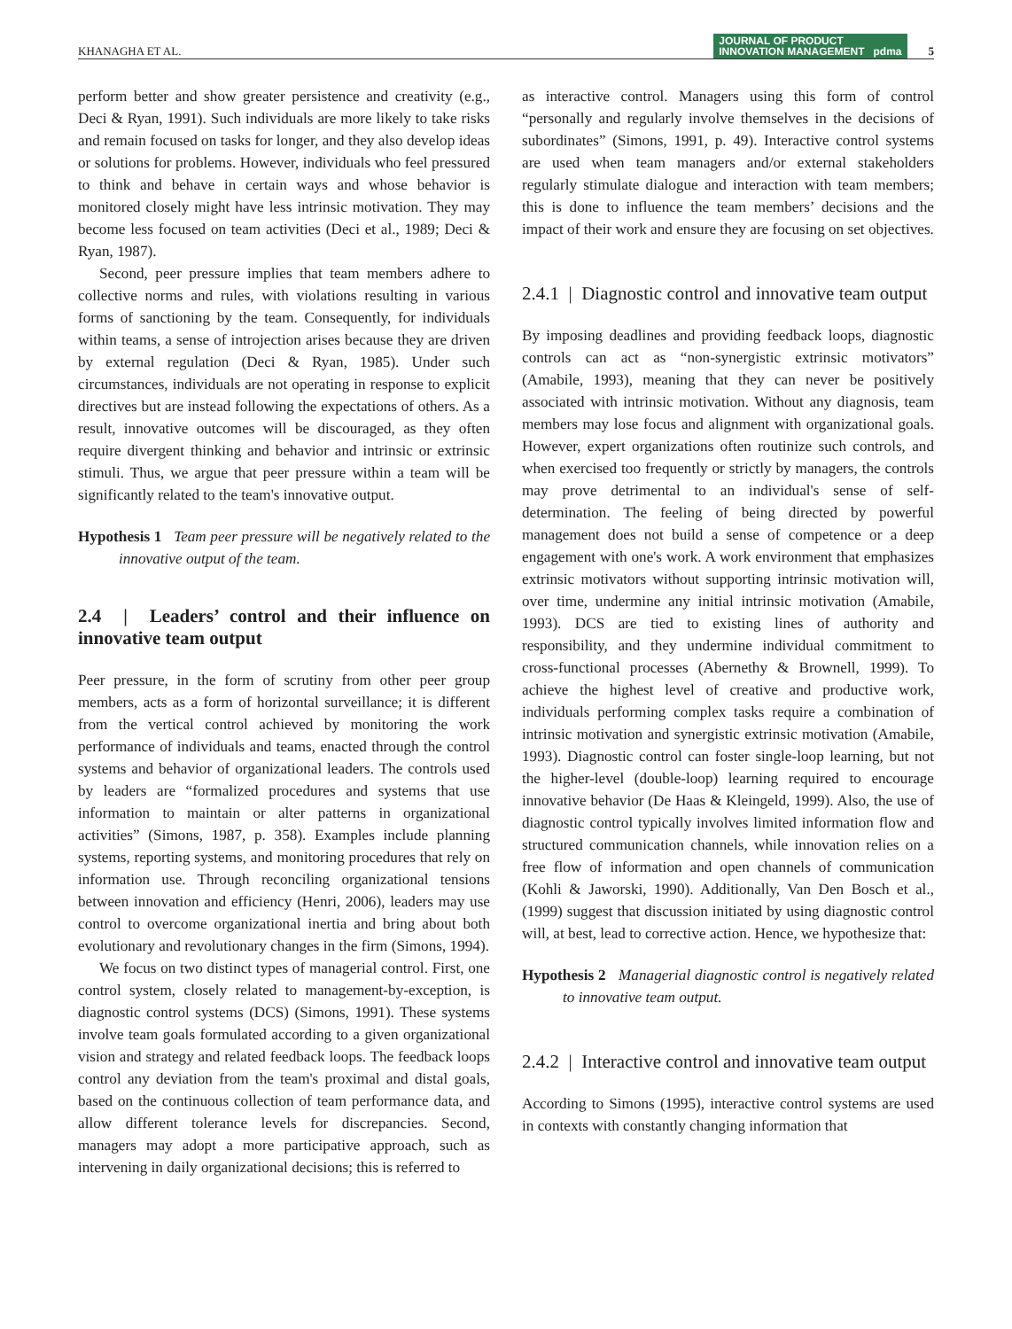KHANAGHA ET AL. JOURNAL OF PRODUCT
INNOVATION MANAGEMENT pdma 5
perform better and show greater persistence and creativity (e.g., Deci & Ryan, 1991). Such individuals are more likely to take risks and remain focused on tasks for longer, and they also develop ideas or solutions for problems. However, individuals who feel pressured to think and behave in certain ways and whose behavior is monitored closely might have less intrinsic motivation. They may become less focused on team activities (Deci et al., 1989; Deci & Ryan, 1987).
Second, peer pressure implies that team members adhere to collective norms and rules, with violations resulting in various forms of sanctioning by the team. Consequently, for individuals within teams, a sense of introjection arises because they are driven by external regulation (Deci & Ryan, 1985). Under such circumstances, individuals are not operating in response to explicit directives but are instead following the expectations of others. As a result, innovative outcomes will be discouraged, as they often require divergent thinking and behavior and intrinsic or extrinsic stimuli. Thus, we argue that peer pressure within a team will be significantly related to the team's innovative output.
Hypothesis 1 Team peer pressure will be negatively related to the innovative output of the team.
2.4 | Leaders’ control and their influence on innovative team output
Peer pressure, in the form of scrutiny from other peer group members, acts as a form of horizontal surveillance; it is different from the vertical control achieved by monitoring the work performance of individuals and teams, enacted through the control systems and behavior of organizational leaders. The controls used by leaders are “formalized procedures and systems that use information to maintain or alter patterns in organizational activities” (Simons, 1987, p. 358). Examples include planning systems, reporting systems, and monitoring procedures that rely on information use. Through reconciling organizational tensions between innovation and efficiency (Henri, 2006), leaders may use control to overcome organizational inertia and bring about both evolutionary and revolutionary changes in the firm (Simons, 1994).
We focus on two distinct types of managerial control. First, one control system, closely related to management-by-exception, is diagnostic control systems (DCS) (Simons, 1991). These systems involve team goals formulated according to a given organizational vision and strategy and related feedback loops. The feedback loops control any deviation from the team's proximal and distal goals, based on the continuous collection of team performance data, and allow different tolerance levels for discrepancies. Second, managers may adopt a more participative approach, such as intervening in daily organizational decisions; this is referred to
as interactive control. Managers using this form of control “personally and regularly involve themselves in the decisions of subordinates” (Simons, 1991, p. 49). Interactive control systems are used when team managers and/or external stakeholders regularly stimulate dialogue and interaction with team members; this is done to influence the team members’ decisions and the impact of their work and ensure they are focusing on set objectives.
2.4.1 | Diagnostic control and innovative team output
By imposing deadlines and providing feedback loops, diagnostic controls can act as “non-synergistic extrinsic motivators” (Amabile, 1993), meaning that they can never be positively associated with intrinsic motivation. Without any diagnosis, team members may lose focus and alignment with organizational goals. However, expert organizations often routinize such controls, and when exercised too frequently or strictly by managers, the controls may prove detrimental to an individual's sense of self-determination. The feeling of being directed by powerful management does not build a sense of competence or a deep engagement with one's work. A work environment that emphasizes extrinsic motivators without supporting intrinsic motivation will, over time, undermine any initial intrinsic motivation (Amabile, 1993). DCS are tied to existing lines of authority and responsibility, and they undermine individual commitment to cross-functional processes (Abernethy & Brownell, 1999). To achieve the highest level of creative and productive work, individuals performing complex tasks require a combination of intrinsic motivation and synergistic extrinsic motivation (Amabile, 1993). Diagnostic control can foster single-loop learning, but not the higher-level (double-loop) learning required to encourage innovative behavior (De Haas & Kleingeld, 1999). Also, the use of diagnostic control typically involves limited information flow and structured communication channels, while innovation relies on a free flow of information and open channels of communication (Kohli & Jaworski, 1990). Additionally, Van Den Bosch et al., (1999) suggest that discussion initiated by using diagnostic control will, at best, lead to corrective action. Hence, we hypothesize that:
Hypothesis 2 Managerial diagnostic control is negatively related to innovative team output.
2.4.2 | Interactive control and innovative team output
According to Simons (1995), interactive control systems are used in contexts with constantly changing information that